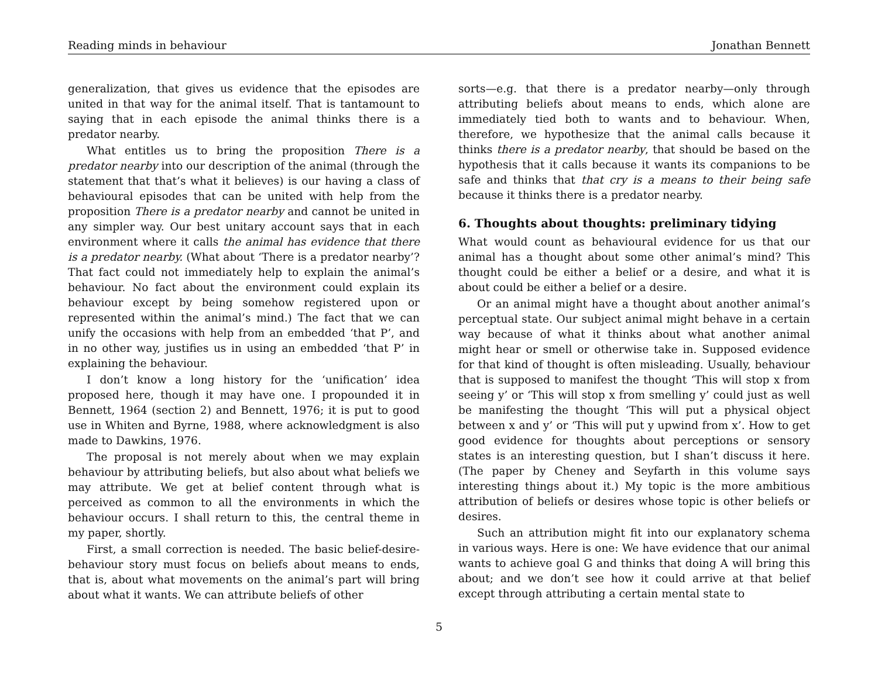Reading minds in behaviour Jonathan Bennett
generalization, that gives us evidence that the episodes are united in that way for the animal itself. That is tantamount to saying that in each episode the animal thinks there is a predator nearby.
What entitles us to bring the proposition There is a predator nearby into our description of the animal (through the statement that that’s what it believes) is our having a class of behavioural episodes that can be united with help from the proposition There is a predator nearby and cannot be united in any simpler way. Our best unitary account says that in each environment where it calls the animal has evidence that there is a predator nearby. (What about ‘There is a predator nearby’? That fact could not immediately help to explain the animal’s behaviour. No fact about the environment could explain its behaviour except by being somehow registered upon or represented within the animal’s mind.) The fact that we can unify the occasions with help from an embedded ‘that P’, and in no other way, justifies us in using an embedded ‘that P’ in explaining the behaviour.
I don’t know a long history for the ‘unification’ idea proposed here, though it may have one. I propounded it in Bennett, 1964 (section 2) and Bennett, 1976; it is put to good use in Whiten and Byrne, 1988, where acknowledgment is also made to Dawkins, 1976.
The proposal is not merely about when we may explain behaviour by attributing beliefs, but also about what beliefs we may attribute. We get at belief content through what is perceived as common to all the environments in which the behaviour occurs. I shall return to this, the central theme in my paper, shortly.
First, a small correction is needed. The basic belief-desire-behaviour story must focus on beliefs about means to ends, that is, about what movements on the animal’s part will bring about what it wants. We can attribute beliefs of other
sorts—e.g. that there is a predator nearby—only through attributing beliefs about means to ends, which alone are immediately tied both to wants and to behaviour. When, therefore, we hypothesize that the animal calls because it thinks there is a predator nearby, that should be based on the hypothesis that it calls because it wants its companions to be safe and thinks that that cry is a means to their being safe because it thinks there is a predator nearby.
6. Thoughts about thoughts: preliminary tidying
What would count as behavioural evidence for us that our animal has a thought about some other animal’s mind? This thought could be either a belief or a desire, and what it is about could be either a belief or a desire.
Or an animal might have a thought about another animal’s perceptual state. Our subject animal might behave in a certain way because of what it thinks about what another animal might hear or smell or otherwise take in. Supposed evidence for that kind of thought is often misleading. Usually, behaviour that is supposed to manifest the thought ‘This will stop x from seeing y’ or ‘This will stop x from smelling y’ could just as well be manifesting the thought ‘This will put a physical object between x and y’ or ‘This will put y upwind from x’. How to get good evidence for thoughts about perceptions or sensory states is an interesting question, but I shan’t discuss it here. (The paper by Cheney and Seyfarth in this volume says interesting things about it.) My topic is the more ambitious attribution of beliefs or desires whose topic is other beliefs or desires.
Such an attribution might fit into our explanatory schema in various ways. Here is one: We have evidence that our animal wants to achieve goal G and thinks that doing A will bring this about; and we don’t see how it could arrive at that belief except through attributing a certain mental state to
5